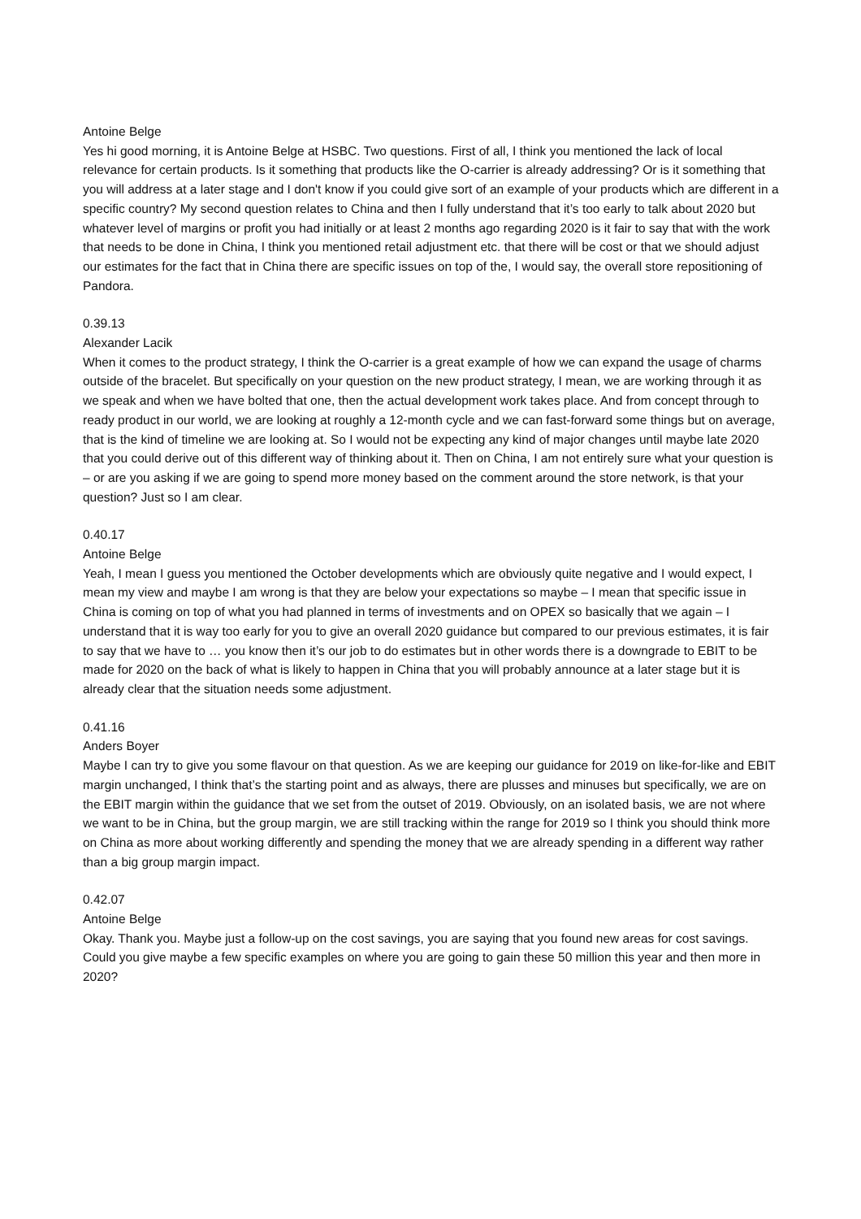Antoine Belge
Yes hi good morning, it is Antoine Belge at HSBC. Two questions. First of all, I think you mentioned the lack of local relevance for certain products. Is it something that products like the O-carrier is already addressing? Or is it something that you will address at a later stage and I don't know if you could give sort of an example of your products which are different in a specific country? My second question relates to China and then I fully understand that it’s too early to talk about 2020 but whatever level of margins or profit you had initially or at least 2 months ago regarding 2020 is it fair to say that with the work that needs to be done in China, I think you mentioned retail adjustment etc. that there will be cost or that we should adjust our estimates for the fact that in China there are specific issues on top of the, I would say, the overall store repositioning of Pandora.
0.39.13
Alexander Lacik
When it comes to the product strategy, I think the O-carrier is a great example of how we can expand the usage of charms outside of the bracelet. But specifically on your question on the new product strategy, I mean, we are working through it as we speak and when we have bolted that one, then the actual development work takes place. And from concept through to ready product in our world, we are looking at roughly a 12-month cycle and we can fast-forward some things but on average, that is the kind of timeline we are looking at. So I would not be expecting any kind of major changes until maybe late 2020 that you could derive out of this different way of thinking about it. Then on China, I am not entirely sure what your question is – or are you asking if we are going to spend more money based on the comment around the store network, is that your question? Just so I am clear.
0.40.17
Antoine Belge
Yeah, I mean I guess you mentioned the October developments which are obviously quite negative and I would expect, I mean my view and maybe I am wrong is that they are below your expectations so maybe – I mean that specific issue in China is coming on top of what you had planned in terms of investments and on OPEX so basically that we again – I understand that it is way too early for you to give an overall 2020 guidance but compared to our previous estimates, it is fair to say that we have to … you know then it’s our job to do estimates but in other words there is a downgrade to EBIT to be made for 2020 on the back of what is likely to happen in China that you will probably announce at a later stage but it is already clear that the situation needs some adjustment.
0.41.16
Anders Boyer
Maybe I can try to give you some flavour on that question. As we are keeping our guidance for 2019 on like-for-like and EBIT margin unchanged, I think that’s the starting point and as always, there are plusses and minuses but specifically, we are on the EBIT margin within the guidance that we set from the outset of 2019. Obviously, on an isolated basis, we are not where we want to be in China, but the group margin, we are still tracking within the range for 2019 so I think you should think more on China as more about working differently and spending the money that we are already spending in a different way rather than a big group margin impact.
0.42.07
Antoine Belge
Okay. Thank you. Maybe just a follow-up on the cost savings, you are saying that you found new areas for cost savings. Could you give maybe a few specific examples on where you are going to gain these 50 million this year and then more in 2020?